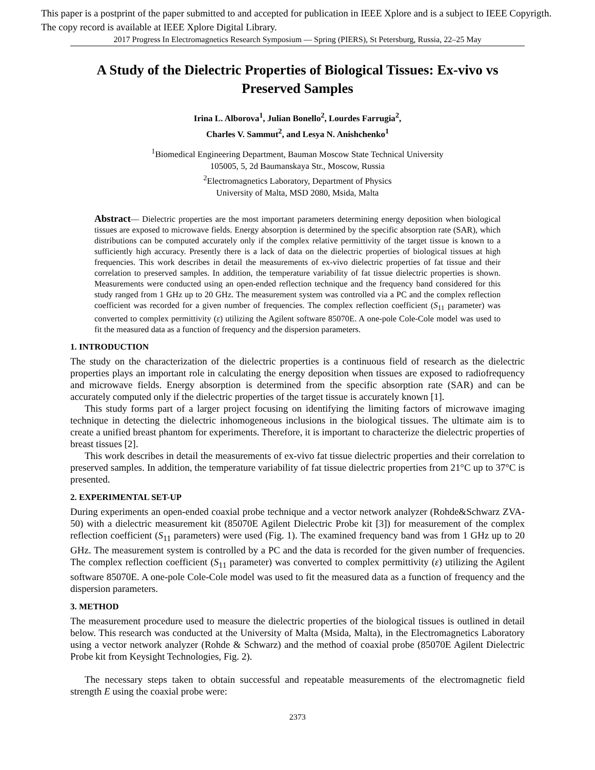This paper is a postprint of the paper submitted to and accepted for publication in IEEE Xplore and is a subject to IEEE Copyrigth.
The copy record is available at IEEE Xplore Digital Library.
2017 Progress In Electromagnetics Research Symposium — Spring (PIERS), St Petersburg, Russia, 22–25 May
A Study of the Dielectric Properties of Biological Tissues: Ex-vivo vs Preserved Samples
Irina L. Alborova<sup>1</sup>, Julian Bonello<sup>2</sup>, Lourdes Farrugia<sup>2</sup>,
Charles V. Sammut<sup>2</sup>, and Lesya N. Anishchenko<sup>1</sup>
<sup>1</sup> Biomedical Engineering Department, Bauman Moscow State Technical University
105005, 5, 2d Baumanskaya Str., Moscow, Russia
<sup>2</sup> Electromagnetics Laboratory, Department of Physics
University of Malta, MSD 2080, Msida, Malta
Abstract— Dielectric properties are the most important parameters determining energy deposition when biological tissues are exposed to microwave fields. Energy absorption is determined by the specific absorption rate (SAR), which distributions can be computed accurately only if the complex relative permittivity of the target tissue is known to a sufficiently high accuracy. Presently there is a lack of data on the dielectric properties of biological tissues at high frequencies. This work describes in detail the measurements of ex-vivo dielectric properties of fat tissue and their correlation to preserved samples. In addition, the temperature variability of fat tissue dielectric properties is shown. Measurements were conducted using an open-ended reflection technique and the frequency band considered for this study ranged from 1 GHz up to 20 GHz. The measurement system was controlled via a PC and the complex reflection coefficient was recorded for a given number of frequencies. The complex reflection coefficient (S<sub>11</sub> parameter) was converted to complex permittivity (ε) utilizing the Agilent software 85070E. A one-pole Cole-Cole model was used to fit the measured data as a function of frequency and the dispersion parameters.
1. INTRODUCTION
The study on the characterization of the dielectric properties is a continuous field of research as the dielectric properties plays an important role in calculating the energy deposition when tissues are exposed to radiofrequency and microwave fields. Energy absorption is determined from the specific absorption rate (SAR) and can be accurately computed only if the dielectric properties of the target tissue is accurately known [1].
This study forms part of a larger project focusing on identifying the limiting factors of microwave imaging technique in detecting the dielectric inhomogeneous inclusions in the biological tissues. The ultimate aim is to create a unified breast phantom for experiments. Therefore, it is important to characterize the dielectric properties of breast tissues [2].
This work describes in detail the measurements of ex-vivo fat tissue dielectric properties and their correlation to preserved samples. In addition, the temperature variability of fat tissue dielectric properties from 21°C up to 37°C is presented.
2. EXPERIMENTAL SET-UP
During experiments an open-ended coaxial probe technique and a vector network analyzer (Rohde&Schwarz ZVA-50) with a dielectric measurement kit (85070E Agilent Dielectric Probe kit [3]) for measurement of the complex reflection coefficient (S<sub>11</sub> parameters) were used (Fig. 1). The examined frequency band was from 1 GHz up to 20 GHz. The measurement system is controlled by a PC and the data is recorded for the given number of frequencies. The complex reflection coefficient (S<sub>11</sub> parameter) was converted to complex permittivity (ε) utilizing the Agilent software 85070E. A one-pole Cole-Cole model was used to fit the measured data as a function of frequency and the dispersion parameters.
3. METHOD
The measurement procedure used to measure the dielectric properties of the biological tissues is outlined in detail below. This research was conducted at the University of Malta (Msida, Malta), in the Electromagnetics Laboratory using a vector network analyzer (Rohde & Schwarz) and the method of coaxial probe (85070E Agilent Dielectric Probe kit from Keysight Technologies, Fig. 2).
The necessary steps taken to obtain successful and repeatable measurements of the electromagnetic field strength E using the coaxial probe were:
2373